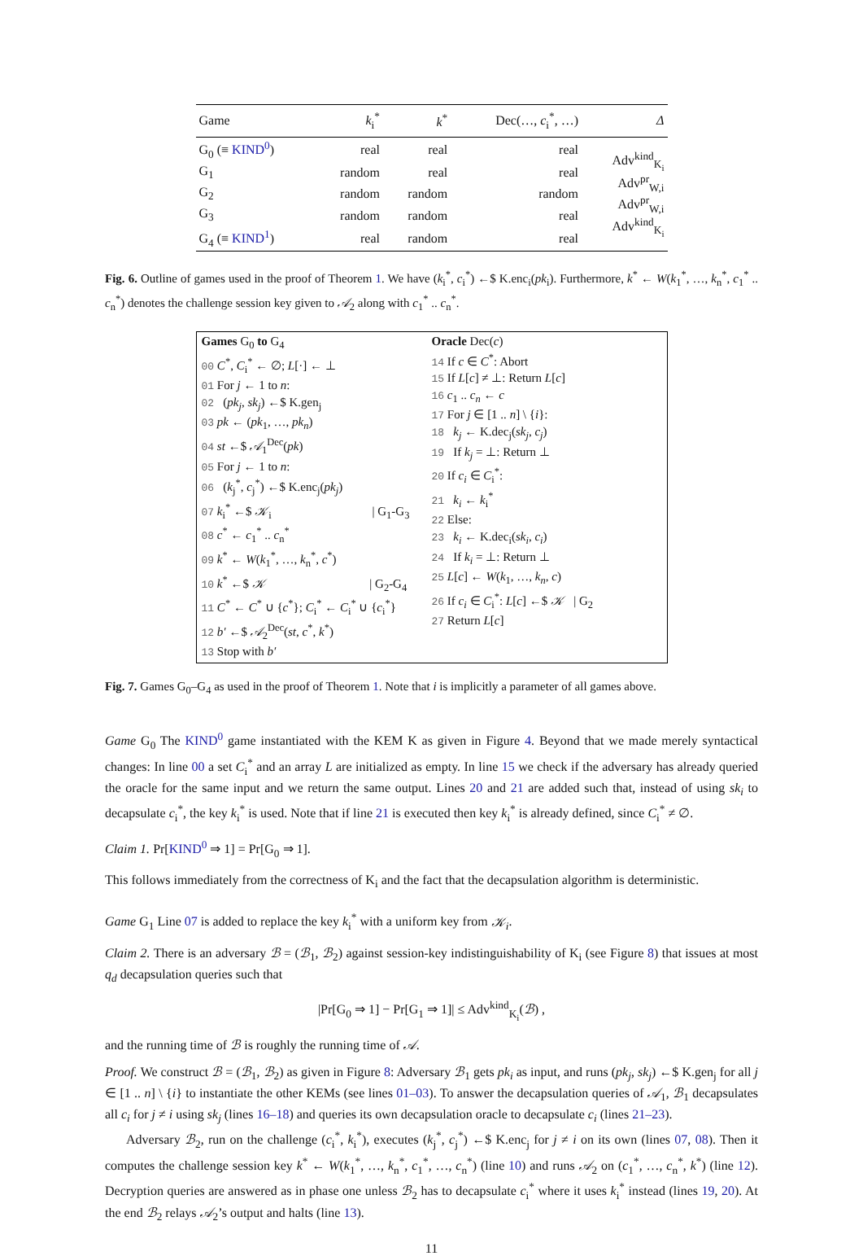| Game | k<sub>i</sub><sup>*</sup> | k<sup>*</sup> | Dec(…, c<sub>i</sub><sup>*</sup>, …) | Δ |
| --- | --- | --- | --- | --- |
| G<sub>0</sub> (≡ KIND<sup>0</sup> ) | real | real | real | Adv<sup>kind</sup><sub>K<sub>i</sub></sub> Adv<sup>pr</sup><sub>W,i</sub> Adv<sup>pr</sup><sub>W,i</sub> Adv<sup>kind</sup><sub>K<sub>i</sub></sub> |
| G<sub>1</sub> | random | real | real | |
| G<sub>2</sub> | random | random | random | |
| G<sub>3</sub> | random | random | real | |
| G<sub>4</sub> (≡ KIND<sup>1</sup> ) | real | random | real | |
Fig. 6. Outline of games used in the proof of Theorem 1. We have (k<sub>i</sub><sup>*</sup>, c<sub>i</sub><sup>*</sup>) ←$ K.enc<sub>i</sub>(pk<sub>i</sub>). Furthermore, k<sup>*</sup> ← W(k<sub>1</sub><sup>*</sup>, …, k<sub>n</sub><sup>*</sup>, c<sub>1</sub><sup>*</sup> .. c<sub>n</sub><sup>*</sup>) denotes the challenge session key given to 𝒜<sub>2</sub> along with c<sub>1</sub><sup>*</sup> .. c<sub>n</sub><sup>*</sup>.
Games G<sub>0</sub> to G<sub>4</sub>
00 C<sup>*</sup>, C<sub>i</sub><sup>*</sup> ← ∅; L[·] ← ⊥
01 For j ← 1 to n:
02 (pk<sub>j</sub>, sk<sub>j</sub>) ←$ K.gen<sub>j</sub>
03 pk ← (pk<sub>1</sub>, …, pk<sub>n</sub>)
04 st ←$ 𝒜<sub>1</sub><sup>Dec</sup>(pk)
05 For j ← 1 to n:
06 (k<sub>j</sub><sup>*</sup>, c<sub>j</sub><sup>*</sup>) ←$ K.enc<sub>j</sub>(pk<sub>j</sub>)
07 k<sub>i</sub><sup>*</sup> ←$ 𝒦<sub>i</sub> | G<sub>1</sub>-G<sub>3</sub>
08 c<sup>*</sup> ← c<sub>1</sub><sup>*</sup> .. c<sub>n</sub><sup>*</sup>
09 k<sup>*</sup> ← W(k<sub>1</sub><sup>*</sup>, …, k<sub>n</sub><sup>*</sup>, c<sup>*</sup>)
10 k<sup>*</sup> ←$ 𝒦 | G<sub>2</sub>-G<sub>4</sub>
11 C<sup>*</sup> ← C<sup>*</sup> ∪ {c<sup>*</sup>}; C<sub>i</sub><sup>*</sup> ← C<sub>i</sub><sup>*</sup> ∪ {c<sub>i</sub><sup>*</sup>}
12 b′ ←$ 𝒜<sub>2</sub><sup>Dec</sup>(st, c<sup>*</sup>, k<sup>*</sup>)
13 Stop with b′
Oracle Dec(c)
14 If c ∈ C<sup>*</sup>: Abort
15 If L[c] ≠ ⊥: Return L[c]
16 c<sub>1</sub> .. c<sub>n</sub> ← c
17 For j ∈ [1 .. n] \ {i}:
18 k<sub>j</sub> ← K.dec<sub>j</sub>(sk<sub>j</sub>, c<sub>j</sub>)
19 If k<sub>j</sub> = ⊥: Return ⊥
20 If c<sub>i</sub> ∈ C<sub>i</sub><sup>*</sup>:
21 k<sub>i</sub> ← k<sub>i</sub><sup>*</sup>
22 Else:
23 k<sub>i</sub> ← K.dec<sub>i</sub>(sk<sub>i</sub>, c<sub>i</sub>)
24 If k<sub>i</sub> = ⊥: Return ⊥
25 L[c] ← W(k<sub>1</sub>, …, k<sub>n</sub>, c)
26 If c<sub>i</sub> ∈ C<sub>i</sub><sup>*</sup>: L[c] ←$ 𝒦 | G<sub>2</sub>
27 Return L[c]
Fig. 7. Games G<sub>0</sub>–G<sub>4</sub> as used in the proof of Theorem 1. Note that i is implicitly a parameter of all games above.
Game G<sub>0</sub> The KIND<sup>0</sup> game instantiated with the KEM K as given in Figure 4. Beyond that we made merely syntactical changes: In line 00 a set C<sub>i</sub><sup>*</sup> and an array L are initialized as empty. In line 15 we check if the adversary has already queried the oracle for the same input and we return the same output. Lines 20 and 21 are added such that, instead of using sk<sub>i</sub> to decapsulate c<sub>i</sub><sup>*</sup>, the key k<sub>i</sub><sup>*</sup> is used. Note that if line 21 is executed then key k<sub>i</sub><sup>*</sup> is already defined, since C<sub>i</sub><sup>*</sup> ≠ ∅.
Claim 1. Pr[KIND<sup>0</sup> ⇒ 1] = Pr[G<sub>0</sub> ⇒ 1].
This follows immediately from the correctness of K<sub>i</sub> and the fact that the decapsulation algorithm is deterministic.
Game G<sub>1</sub> Line 07 is added to replace the key k<sub>i</sub><sup>*</sup> with a uniform key from 𝒦<sub>i</sub>.
Claim 2. There is an adversary ℬ = (ℬ<sub>1</sub>, ℬ<sub>2</sub>) against session-key indistinguishability of K<sub>i</sub> (see Figure 8) that issues at most q<sub>d</sub> decapsulation queries such that
|Pr[G<sub>0</sub> ⇒ 1] − Pr[G<sub>1</sub> ⇒ 1]| ≤ Adv<sup>kind</sup><sub>K<sub>i</sub></sub>(ℬ) ,
and the running time of ℬ is roughly the running time of 𝒜.
Proof. We construct ℬ = (ℬ<sub>1</sub>, ℬ<sub>2</sub>) as given in Figure 8: Adversary ℬ<sub>1</sub> gets pk<sub>i</sub> as input, and runs (pk<sub>j</sub>, sk<sub>j</sub>) ←$ K.gen<sub>j</sub> for all j ∈ [1 .. n] \ {i} to instantiate the other KEMs (see lines 01–03). To answer the decapsulation queries of 𝒜<sub>1</sub>, ℬ<sub>1</sub> decapsulates all c<sub>i</sub> for j ≠ i using sk<sub>j</sub> (lines 16–18) and queries its own decapsulation oracle to decapsulate c<sub>i</sub> (lines 21–23).
Adversary ℬ<sub>2</sub>, run on the challenge (c<sub>i</sub><sup>*</sup>, k<sub>i</sub><sup>*</sup>), executes (k<sub>j</sub><sup>*</sup>, c<sub>j</sub><sup>*</sup>) ←$ K.enc<sub>j</sub> for j ≠ i on its own (lines 07, 08). Then it computes the challenge session key k<sup>*</sup> ← W(k<sub>1</sub><sup>*</sup>, …, k<sub>n</sub><sup>*</sup>, c<sub>1</sub><sup>*</sup>, …, c<sub>n</sub><sup>*</sup>) (line 10) and runs 𝒜<sub>2</sub> on (c<sub>1</sub><sup>*</sup>, …, c<sub>n</sub><sup>*</sup>, k<sup>*</sup>) (line 12). Decryption queries are answered as in phase one unless ℬ<sub>2</sub> has to decapsulate c<sub>i</sub><sup>*</sup> where it uses k<sub>i</sub><sup>*</sup> instead (lines 19, 20). At the end ℬ<sub>2</sub> relays 𝒜<sub>2</sub>’s output and halts (line 13).
11